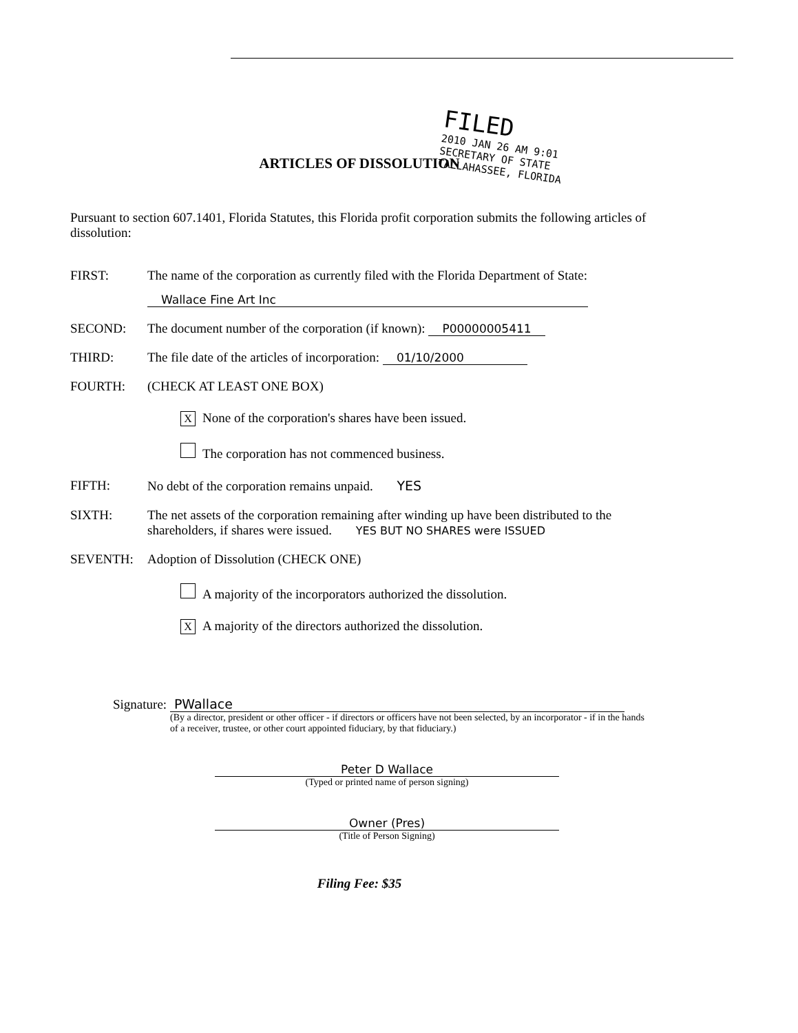FILED
2010 JAN 26 AM 9:01
SECRETARY OF STATE
TALLAHASSEE, FLORIDA
ARTICLES OF DISSOLUTION
Pursuant to section 607.1401, Florida Statutes, this Florida profit corporation submits the following articles of dissolution:
FIRST: The name of the corporation as currently filed with the Florida Department of State:
Wallace Fine Art Inc
SECOND: The document number of the corporation (if known): P00000005411
THIRD: The file date of the articles of incorporation: 01/10/2000
FOURTH: (CHECK AT LEAST ONE BOX)
X None of the corporation's shares have been issued.
The corporation has not commenced business.
FIFTH: No debt of the corporation remains unpaid. YES
SIXTH: The net assets of the corporation remaining after winding up have been distributed to the shareholders, if shares were issued. YES BUT NO SHARES were ISSUED
SEVENTH: Adoption of Dissolution (CHECK ONE)
A majority of the incorporators authorized the dissolution.
X A majority of the directors authorized the dissolution.
Signature: PWallace
(By a director, president or other officer - if directors or officers have not been selected, by an incorporator - if in the hands of a receiver, trustee, or other court appointed fiduciary, by that fiduciary.)
Peter D Wallace
(Typed or printed name of person signing)
Owner (Pres)
(Title of Person Signing)
Filing Fee: $35